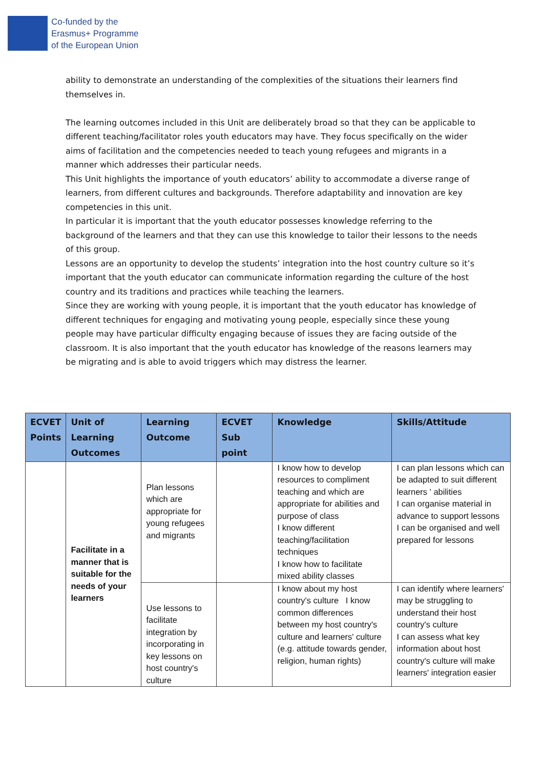Co-funded by the
Erasmus+ Programme
of the European Union
ability to demonstrate an understanding of the complexities of the situations their learners find themselves in.
The learning outcomes included in this Unit are deliberately broad so that they can be applicable to different teaching/facilitator roles youth educators may have. They focus specifically on the wider aims of facilitation and the competencies needed to teach young refugees and migrants in a manner which addresses their particular needs.
This Unit highlights the importance of youth educators’ ability to accommodate a diverse range of learners, from different cultures and backgrounds. Therefore adaptability and innovation are key competencies in this unit.
In particular it is important that the youth educator possesses knowledge referring to the background of the learners and that they can use this knowledge to tailor their lessons to the needs of this group.
Lessons are an opportunity to develop the students’ integration into the host country culture so it’s important that the youth educator can communicate information regarding the culture of the host country and its traditions and practices while teaching the learners.
Since they are working with young people, it is important that the youth educator has knowledge of different techniques for engaging and motivating young people, especially since these young people may have particular difficulty engaging because of issues they are facing outside of the classroom. It is also important that the youth educator has knowledge of the reasons learners may be migrating and is able to avoid triggers which may distress the learner.
| ECVET Points | Unit of Learning Outcomes | Learning Outcome | ECVET Sub point | Knowledge | Skills/Attitude |
| --- | --- | --- | --- | --- | --- |
| | Facilitate in a manner that is suitable for the needs of your learners | Plan lessons which are appropriate for young refugees and migrants | | I know how to develop resources to compliment teaching and which are appropriate for abilities and purpose of class I know different teaching/facilitation techniques I know how to facilitate mixed ability classes | I can plan lessons which can be adapted to suit different learners ' abilities I can organise material in advance to support lessons I can be organised and well prepared for lessons |
| | | Use lessons to facilitate integration by incorporating in key lessons on host country's culture | | I know about my host country's culture I know common differences between my host country's culture and learners' culture (e.g. attitude towards gender, religion, human rights) | I can identify where learners' may be struggling to understand their host country's culture I can assess what key information about host country's culture will make learners' integration easier |